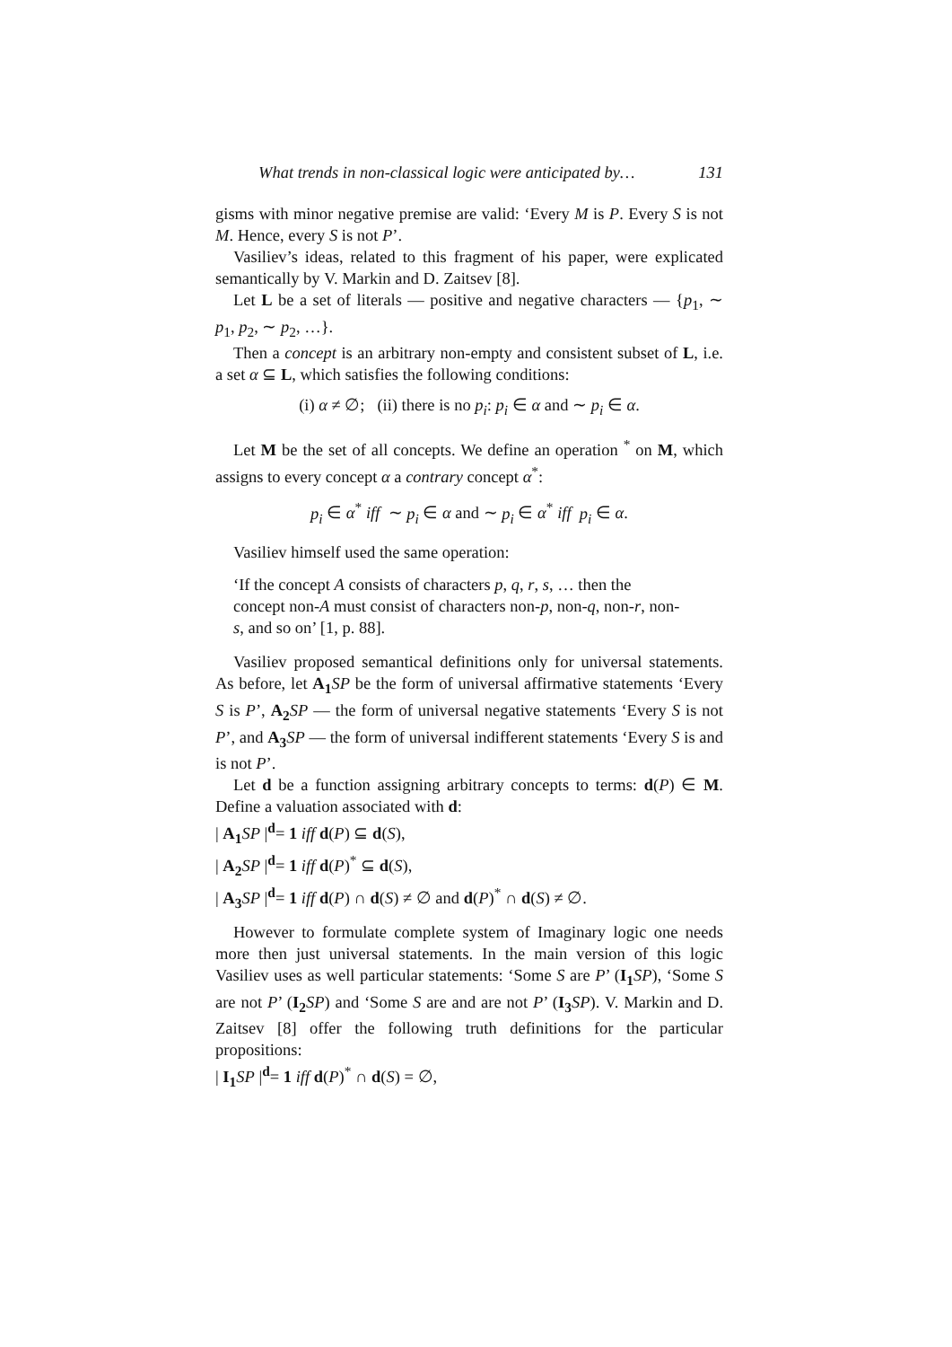What trends in non-classical logic were anticipated by… 131
gisms with minor negative premise are valid: ‘Every M is P. Every S is not M. Hence, every S is not P’.
Vasiliev’s ideas, related to this fragment of his paper, were explicated semantically by V. Markin and D. Zaitsev [8].
Let L be a set of literals — positive and negative characters — {p<sub>1</sub>, ∼ p<sub>1</sub>, p<sub>2</sub>, ∼ p<sub>2</sub>, …}.
Then a concept is an arbitrary non-empty and consistent subset of L, i.e. a set α ⊆ L, which satisfies the following conditions:
(i) α ≠ ∅; (ii) there is no p<sub>i</sub>: p<sub>i</sub> ∈ α and ∼ p<sub>i</sub> ∈ α.
Let M be the set of all concepts. We define an operation <sup>*</sup> on M, which assigns to every concept α a contrary concept α<sup>*</sup>:
p<sub>i</sub> ∈ α<sup>*</sup> iff ∼ p<sub>i</sub> ∈ α and ∼ p<sub>i</sub> ∈ α<sup>*</sup> iff p<sub>i</sub> ∈ α.
Vasiliev himself used the same operation:
‘If the concept A consists of characters p, q, r, s, … then the concept non-A must consist of characters non-p, non-q, non-r, non-s, and so on’ [1, p. 88].
Vasiliev proposed semantical definitions only for universal statements. As before, let A<sub>1</sub> SP be the form of universal affirmative statements ‘Every S is P’, A<sub>2</sub> SP — the form of universal negative statements ‘Every S is not P’, and A<sub>3</sub> SP — the form of universal indifferent statements ‘Every S is and is not P’.
Let d be a function assigning arbitrary concepts to terms: d(P) ∈ M. Define a valuation associated with d:
| A<sub>1</sub> SP |<sup>d</sup>= 1 iff d(P) ⊆ d(S),
| A<sub>2</sub> SP |<sup>d</sup>= 1 iff d(P)<sup>*</sup> ⊆ d(S),
| A<sub>3</sub> SP |<sup>d</sup>= 1 iff d(P) ∩ d(S) ≠ ∅ and d(P)<sup>*</sup> ∩ d(S) ≠ ∅.
However to formulate complete system of Imaginary logic one needs more then just universal statements. In the main version of this logic Vasiliev uses as well particular statements: ‘Some S are P’ (I<sub>1</sub> SP), ‘Some S are not P’ (I<sub>2</sub> SP) and ‘Some S are and are not P’ (I<sub>3</sub> SP). V. Markin and D. Zaitsev [8] offer the following truth definitions for the particular propositions:
| I<sub>1</sub> SP |<sup>d</sup>= 1 iff d(P)<sup>*</sup> ∩ d(S) = ∅,